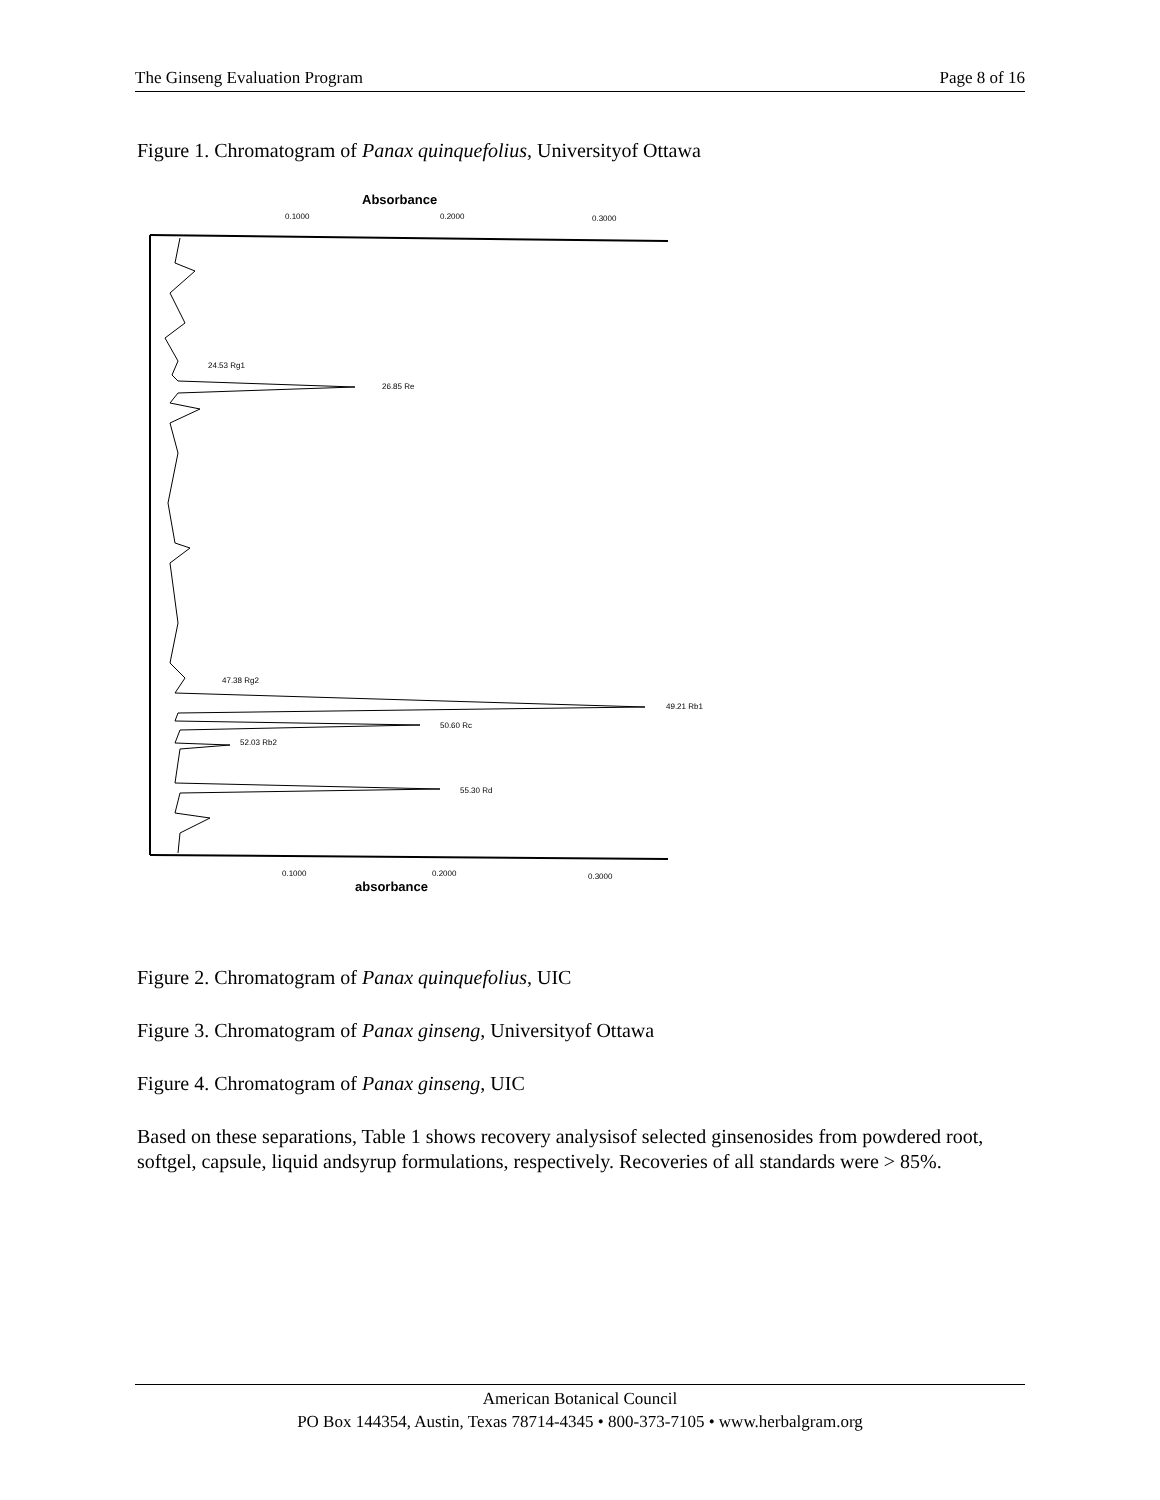The Ginseng Evaluation Program Page 8 of 16
Figure 1. Chromatogram of Panax quinquefolius, Universityof Ottawa
Absorbance
0.1000
0.2000
0.3000
24.53 Rg1
26.85 Re
47.38 Rg2
49.21 Rb1
50.60 Rc
52.03 Rb2
55.30 Rd
0.1000
0.2000
0.3000
absorbance
Figure 2. Chromatogram of Panax quinquefolius, UIC
Figure 3. Chromatogram of Panax ginseng, Universityof Ottawa
Figure 4. Chromatogram of Panax ginseng, UIC
Based on these separations, Table 1 shows recovery analysisof selected ginsenosides from powdered root, softgel, capsule, liquid andsyrup formulations, respectively. Recoveries of all standards were > 85%.
American Botanical Council
PO Box 144354, Austin, Texas 78714-4345 • 800-373-7105 • www.herbalgram.org